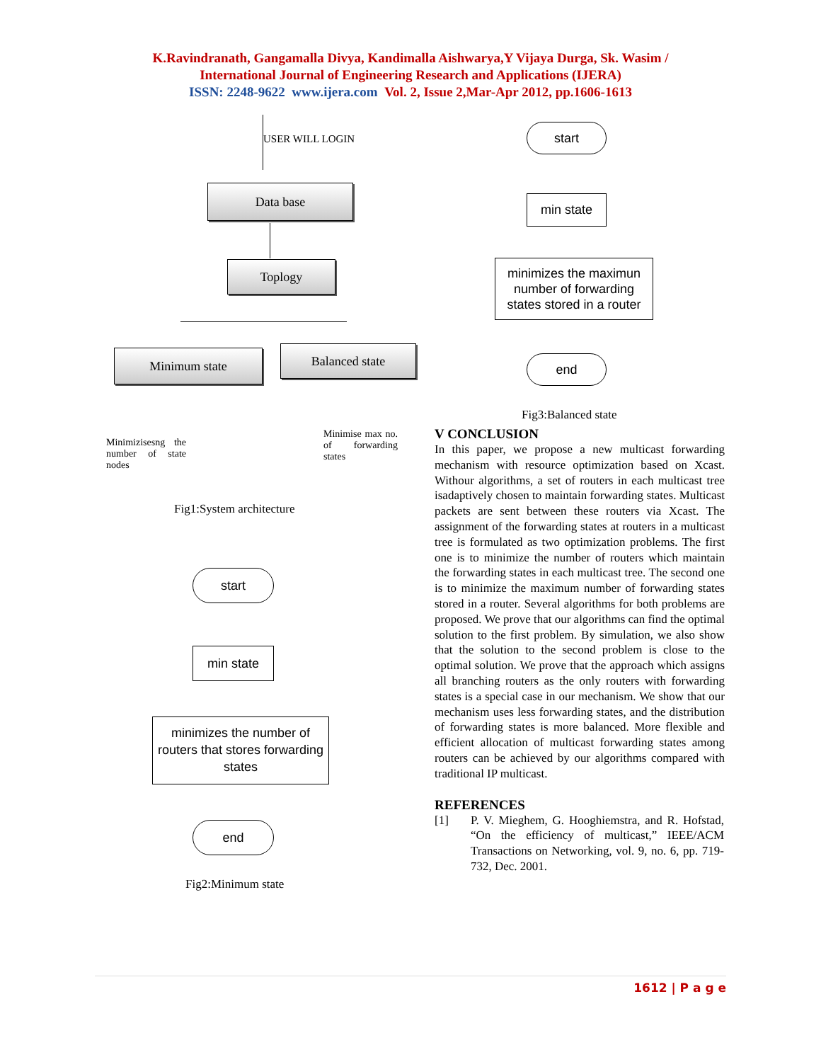K.Ravindranath, Gangamalla Divya, Kandimalla Aishwarya,Y Vijaya Durga, Sk. Wasim /
International Journal of Engineering Research and Applications (IJERA)
ISSN: 2248-9622 www.ijera.com Vol. 2, Issue 2,Mar-Apr 2012, pp.1606-1613
USER WILL LOGIN
Data base
Toplogy
Minimum state Balanced state
Minimizisesng the number of state nodes
Minimise max no. of forwarding states
Fig1:System architecture
start
min state
minimizes the number of routers that stores forwarding states
end
Fig2:Minimum state
start
min state
minimizes the maximun number of forwarding states stored in a router
end
Fig3:Balanced state
V CONCLUSION
In this paper, we propose a new multicast forwarding mechanism with resource optimization based on Xcast. Withour algorithms, a set of routers in each multicast tree isadaptively chosen to maintain forwarding states. Multicast packets are sent between these routers via Xcast. The assignment of the forwarding states at routers in a multicast tree is formulated as two optimization problems. The first one is to minimize the number of routers which maintain the forwarding states in each multicast tree. The second one is to minimize the maximum number of forwarding states stored in a router. Several algorithms for both problems are proposed. We prove that our algorithms can find the optimal solution to the first problem. By simulation, we also show that the solution to the second problem is close to the optimal solution. We prove that the approach which assigns all branching routers as the only routers with forwarding states is a special case in our mechanism. We show that our mechanism uses less forwarding states, and the distribution of forwarding states is more balanced. More flexible and efficient allocation of multicast forwarding states among routers can be achieved by our algorithms compared with traditional IP multicast.
REFERENCES
[1] P. V. Mieghem, G. Hooghiemstra, and R. Hofstad, “On the efficiency of multicast,” IEEE/ACM Transactions on Networking, vol. 9, no. 6, pp. 719-732, Dec. 2001.
1612 | P a g e